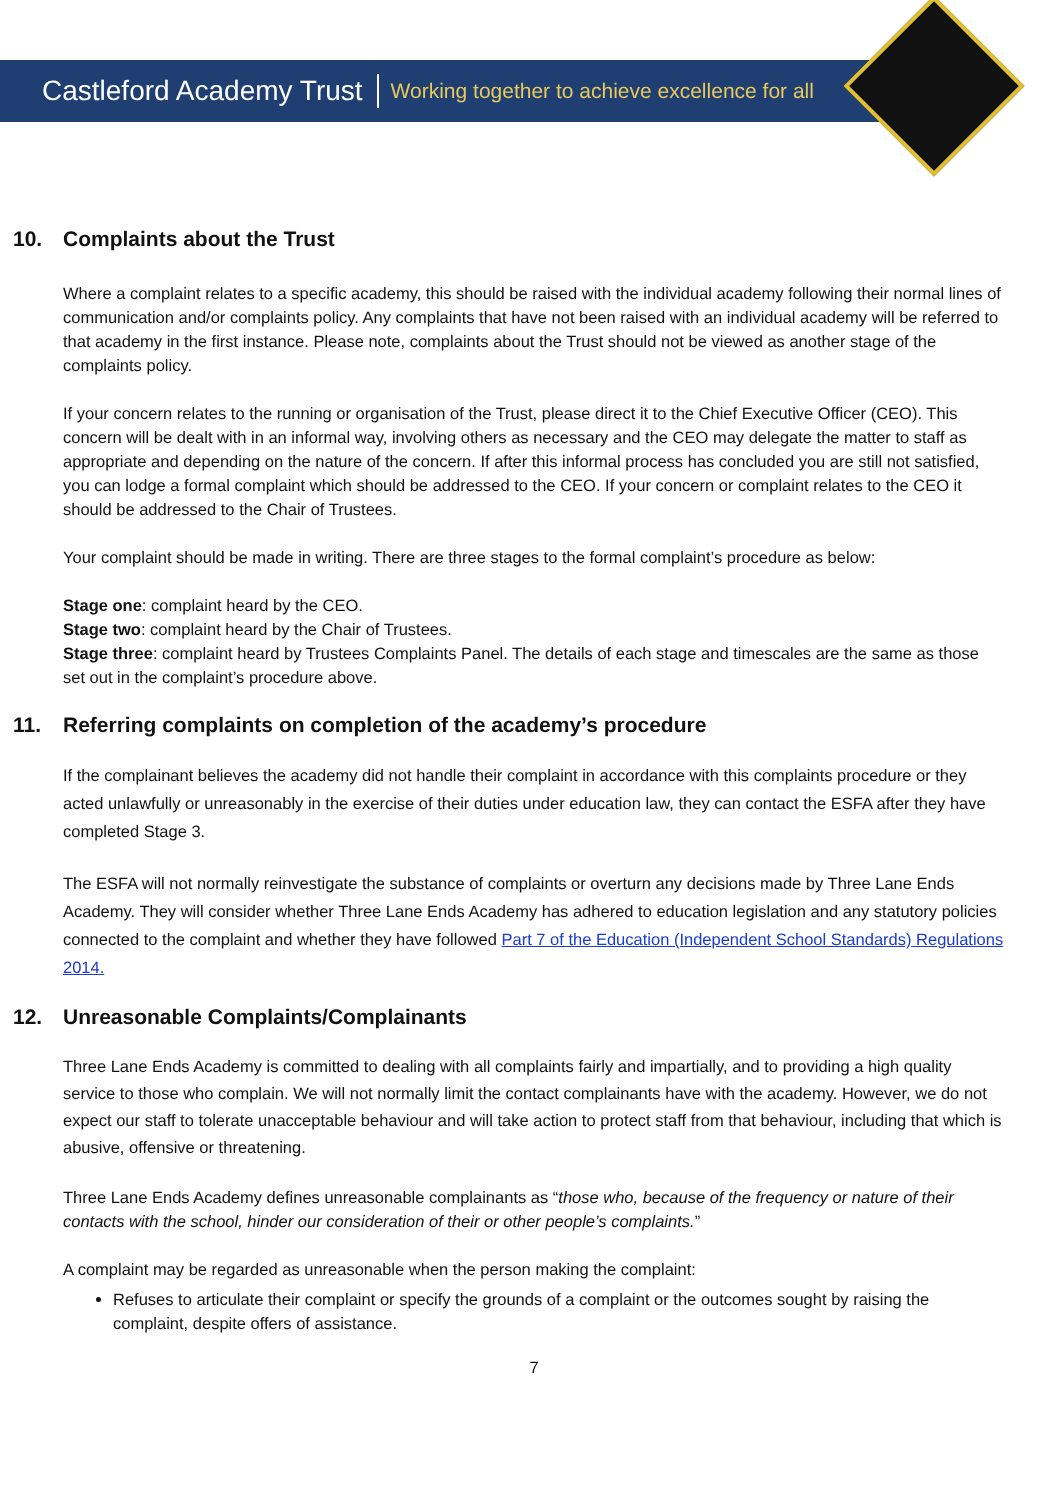Castleford Academy Trust Working together to achieve excellence for all
10. Complaints about the Trust
Where a complaint relates to a specific academy, this should be raised with the individual academy following their normal lines of communication and/or complaints policy. Any complaints that have not been raised with an individual academy will be referred to that academy in the first instance. Please note, complaints about the Trust should not be viewed as another stage of the complaints policy.
If your concern relates to the running or organisation of the Trust, please direct it to the Chief Executive Officer (CEO). This concern will be dealt with in an informal way, involving others as necessary and the CEO may delegate the matter to staff as appropriate and depending on the nature of the concern. If after this informal process has concluded you are still not satisfied, you can lodge a formal complaint which should be addressed to the CEO. If your concern or complaint relates to the CEO it should be addressed to the Chair of Trustees.
Your complaint should be made in writing. There are three stages to the formal complaint’s procedure as below:
Stage one: complaint heard by the CEO.
Stage two: complaint heard by the Chair of Trustees.
Stage three: complaint heard by Trustees Complaints Panel. The details of each stage and timescales are the same as those set out in the complaint’s procedure above.
11. Referring complaints on completion of the academy’s procedure
If the complainant believes the academy did not handle their complaint in accordance with this complaints procedure or they acted unlawfully or unreasonably in the exercise of their duties under education law, they can contact the ESFA after they have completed Stage 3.
The ESFA will not normally reinvestigate the substance of complaints or overturn any decisions made by Three Lane Ends Academy. They will consider whether Three Lane Ends Academy has adhered to education legislation and any statutory policies connected to the complaint and whether they have followed Part 7 of the Education (Independent School Standards) Regulations 2014.
12. Unreasonable Complaints/Complainants
Three Lane Ends Academy is committed to dealing with all complaints fairly and impartially, and to providing a high quality service to those who complain. We will not normally limit the contact complainants have with the academy. However, we do not expect our staff to tolerate unacceptable behaviour and will take action to protect staff from that behaviour, including that which is abusive, offensive or threatening.
Three Lane Ends Academy defines unreasonable complainants as “those who, because of the frequency or nature of their contacts with the school, hinder our consideration of their or other people’s complaints.”
A complaint may be regarded as unreasonable when the person making the complaint:
Refuses to articulate their complaint or specify the grounds of a complaint or the outcomes sought by raising the complaint, despite offers of assistance.
7